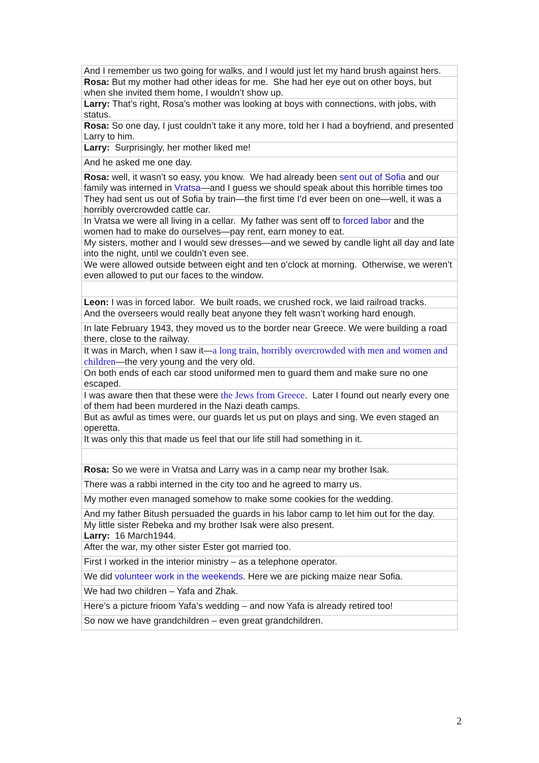| And I remember us two going for walks, and I would just let my hand brush against hers. |
| Rosa: But my mother had other ideas for me. She had her eye out on other boys, but when she invited them home, I wouldn’t show up. |
| Larry: That’s right, Rosa’s mother was looking at boys with connections, with jobs, with status. |
| Rosa: So one day, I just couldn’t take it any more, told her I had a boyfriend, and presented Larry to him. |
| Larry: Surprisingly, her mother liked me! |
| And he asked me one day. |
| Rosa: well, it wasn’t so easy, you know. We had already been sent out of Sofia and our family was interned in Vratsa —and I guess we should speak about this horrible times too |
| They had sent us out of Sofia by train—the first time I’d ever been on one—well, it was a horribly overcrowded cattle car. |
| In Vratsa we were all living in a cellar. My father was sent off to forced labor and the women had to make do ourselves—pay rent, earn money to eat. |
| My sisters, mother and I would sew dresses—and we sewed by candle light all day and late into the night, until we couldn’t even see. |
| We were allowed outside between eight and ten o’clock at morning. Otherwise, we weren’t even allowed to put our faces to the window. |
| Leon: I was in forced labor. We built roads, we crushed rock, we laid railroad tracks. |
| And the overseers would really beat anyone they felt wasn’t working hard enough. |
| In late February 1943, they moved us to the border near Greece. We were building a road there, close to the railway. |
| It was in March, when I saw it— a long train, horribly overcrowded with men and women and children —the very young and the very old. |
| On both ends of each car stood uniformed men to guard them and make sure no one escaped. |
| I was aware then that these were the Jews from Greece . Later I found out nearly every one of them had been murdered in the Nazi death camps. |
| But as awful as times were, our guards let us put on plays and sing. We even staged an operetta. |
| It was only this that made us feel that our life still had something in it. |
| Rosa: So we were in Vratsa and Larry was in a camp near my brother Isak. |
| There was a rabbi interned in the city too and he agreed to marry us. |
| My mother even managed somehow to make some cookies for the wedding. |
| And my father Bitush persuaded the guards in his labor camp to let him out for the day. |
| My little sister Rebeka and my brother Isak were also present. Larry: 16 March1944. |
| After the war, my other sister Ester got married too. |
| First I worked in the interior ministry – as a telephone operator. |
| We did volunteer work in the weekends . Here we are picking maize near Sofia. |
| We had two children – Yafa and Zhak. |
| Here’s a picture frioom Yafa’s wedding – and now Yafa is already retired too! |
| So now we have grandchildren – even great grandchildren. |
2